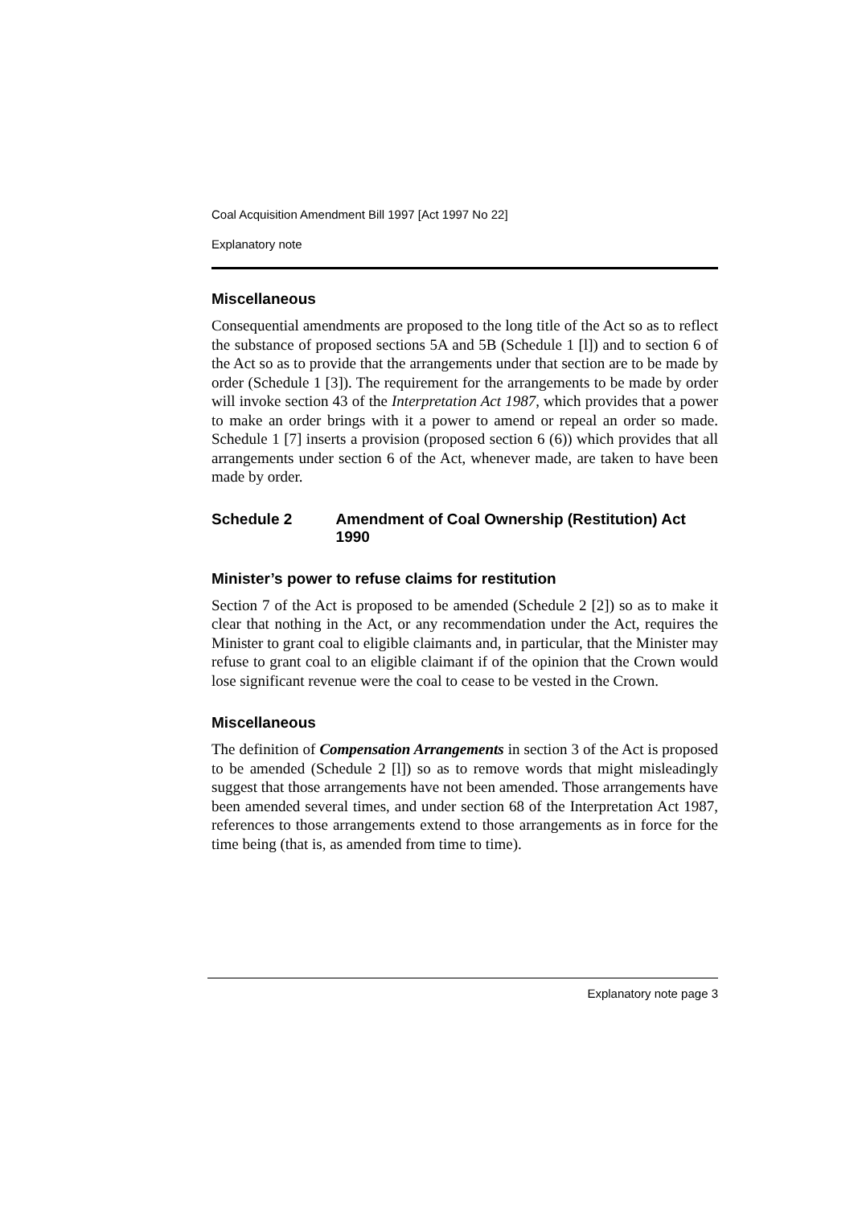Coal Acquisition Amendment Bill 1997 [Act 1997 No 22]
Explanatory note
Miscellaneous
Consequential amendments are proposed to the long title of the Act so as to reflect the substance of proposed sections 5A and 5B (Schedule 1 [l]) and to section 6 of the Act so as to provide that the arrangements under that section are to be made by order (Schedule 1 [3]). The requirement for the arrangements to be made by order will invoke section 43 of the Interpretation Act 1987, which provides that a power to make an order brings with it a power to amend or repeal an order so made. Schedule 1 [7] inserts a provision (proposed section 6 (6)) which provides that all arrangements under section 6 of the Act, whenever made, are taken to have been made by order.
Schedule 2 Amendment of Coal Ownership (Restitution) Act 1990
Minister’s power to refuse claims for restitution
Section 7 of the Act is proposed to be amended (Schedule 2 [2]) so as to make it clear that nothing in the Act, or any recommendation under the Act, requires the Minister to grant coal to eligible claimants and, in particular, that the Minister may refuse to grant coal to an eligible claimant if of the opinion that the Crown would lose significant revenue were the coal to cease to be vested in the Crown.
Miscellaneous
The definition of Compensation Arrangements in section 3 of the Act is proposed to be amended (Schedule 2 [l]) so as to remove words that might misleadingly suggest that those arrangements have not been amended. Those arrangements have been amended several times, and under section 68 of the Interpretation Act 1987, references to those arrangements extend to those arrangements as in force for the time being (that is, as amended from time to time).
Explanatory note page 3